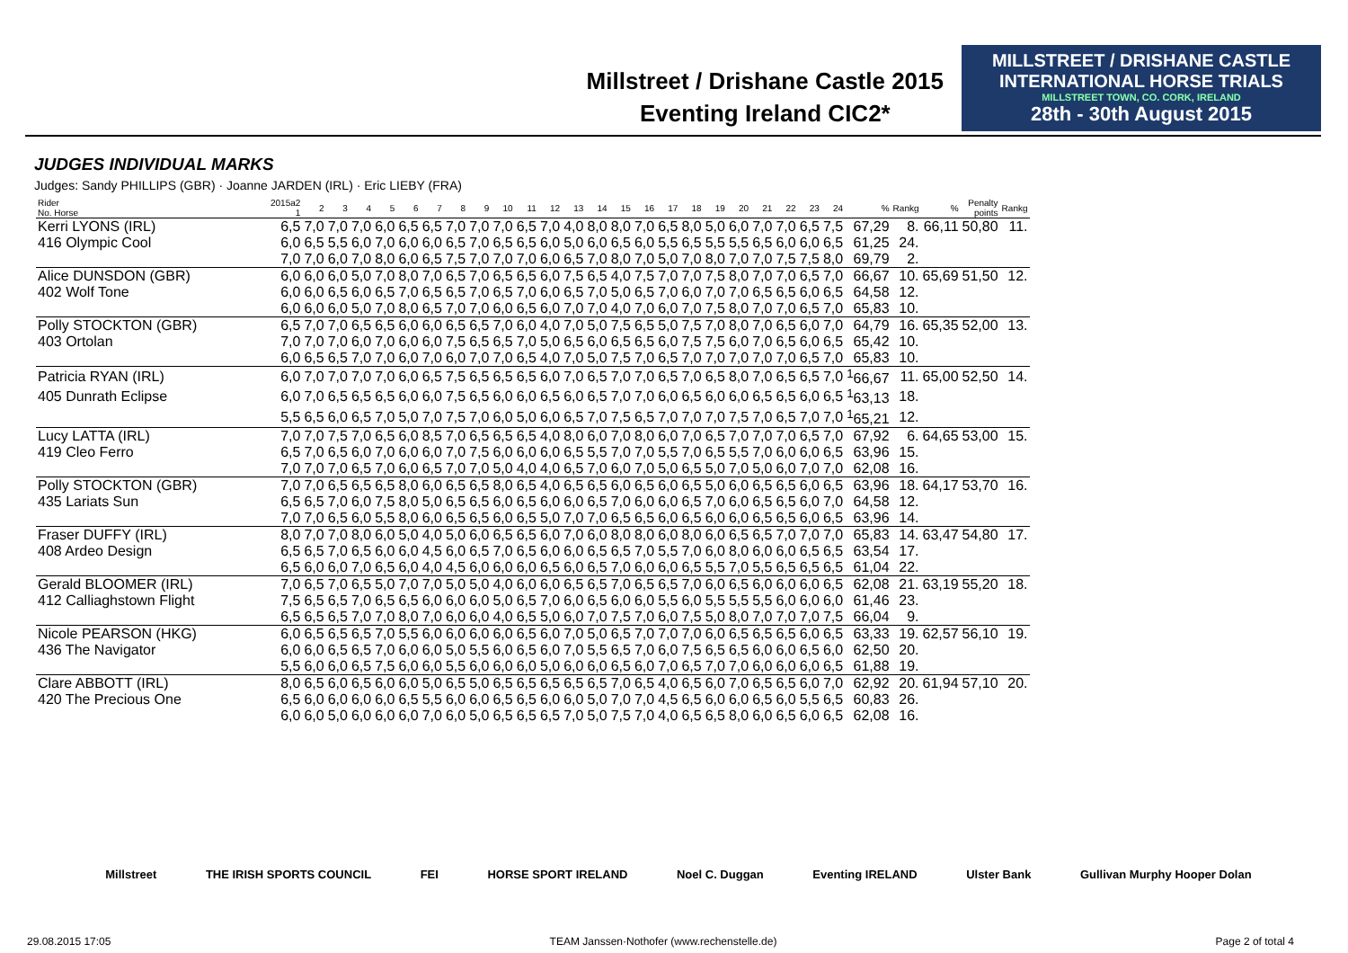Millstreet / Drishane Castle 2015
Eventing Ireland CIC2*
MILLSTREET / DRISHANE CASTLE
INTERNATIONAL HORSE TRIALS
MILLSTREET TOWN, CO. CORK, IRELAND
28th - 30th August 2015
JUDGES INDIVIDUAL MARKS
Judges: Sandy PHILLIPS (GBR) · Joanne JARDEN (IRL) · Eric LIEBY (FRA)
| Rider No. Horse | 2015a2 1 | 2 | 3 | 4 | 5 | 6 | 7 | 8 | 9 | 10 | 11 | 12 | 13 | 14 | 15 | 16 | 17 | 18 | 19 | 20 | 21 | 22 | 23 | 24 | % | Rankg | % | Penalty points | Rankg |
| --- | --- | --- | --- | --- | --- | --- | --- | --- | --- | --- | --- | --- | --- | --- | --- | --- | --- | --- | --- | --- | --- | --- | --- | --- | --- | --- | --- | --- | --- |
| Kerri LYONS (IRL) | 6,5 | 7,0 | 7,0 | 7,0 | 6,0 | 6,5 | 6,5 | 7,0 | 7,0 | 7,0 | 6,5 | 7,0 | 4,0 | 8,0 | 8,0 | 7,0 | 6,5 | 8,0 | 5,0 | 6,0 | 7,0 | 7,0 | 6,5 | 7,5 | 67,29 | 8. | 66,11 | 50,80 | 11. |
| 416 Olympic Cool | 6,0 | 6,5 | 5,5 | 6,0 | 7,0 | 6,0 | 6,0 | 6,5 | 7,0 | 6,5 | 6,5 | 6,0 | 5,0 | 6,0 | 6,5 | 6,0 | 5,5 | 6,5 | 5,5 | 5,5 | 6,5 | 6,0 | 6,0 | 6,5 | 61,25 | 24. | | | |
| | 7,0 | 7,0 | 6,0 | 7,0 | 8,0 | 6,0 | 6,5 | 7,5 | 7,0 | 7,0 | 7,0 | 6,0 | 6,5 | 7,0 | 8,0 | 7,0 | 5,0 | 7,0 | 8,0 | 7,0 | 7,0 | 7,5 | 7,5 | 8,0 | 69,79 | 2. | | | |
| Alice DUNSDON (GBR) | 6,0 | 6,0 | 6,0 | 5,0 | 7,0 | 8,0 | 7,0 | 6,5 | 7,0 | 6,5 | 6,5 | 6,0 | 7,5 | 6,5 | 4,0 | 7,5 | 7,0 | 7,0 | 7,5 | 8,0 | 7,0 | 7,0 | 6,5 | 7,0 | 66,67 | 10. | 65,69 | 51,50 | 12. |
| 402 Wolf Tone | 6,0 | 6,0 | 6,5 | 6,0 | 6,5 | 7,0 | 6,5 | 6,5 | 7,0 | 6,5 | 7,0 | 6,0 | 6,5 | 7,0 | 5,0 | 6,5 | 7,0 | 6,0 | 7,0 | 7,0 | 6,5 | 6,5 | 6,0 | 6,5 | 64,58 | 12. | | | |
| | 6,0 | 6,0 | 6,0 | 5,0 | 7,0 | 8,0 | 6,5 | 7,0 | 7,0 | 6,0 | 6,5 | 6,0 | 7,0 | 7,0 | 4,0 | 7,0 | 6,0 | 7,0 | 7,5 | 8,0 | 7,0 | 7,0 | 6,5 | 7,0 | 65,83 | 10. | | | |
| Polly STOCKTON (GBR) | 6,5 | 7,0 | 7,0 | 6,5 | 6,5 | 6,0 | 6,0 | 6,5 | 6,5 | 7,0 | 6,0 | 4,0 | 7,0 | 5,0 | 7,5 | 6,5 | 5,0 | 7,5 | 7,0 | 8,0 | 7,0 | 6,5 | 6,0 | 7,0 | 64,79 | 16. | 65,35 | 52,00 | 13. |
| 403 Ortolan | 7,0 | 7,0 | 7,0 | 6,0 | 7,0 | 6,0 | 6,0 | 7,5 | 6,5 | 6,5 | 7,0 | 5,0 | 6,5 | 6,0 | 6,5 | 6,5 | 6,0 | 7,5 | 7,5 | 6,0 | 7,0 | 6,5 | 6,0 | 6,5 | 65,42 | 10. | | | |
| | 6,0 | 6,5 | 6,5 | 7,0 | 7,0 | 6,0 | 7,0 | 6,0 | 7,0 | 7,0 | 6,5 | 4,0 | 7,0 | 5,0 | 7,5 | 7,0 | 6,5 | 7,0 | 7,0 | 7,0 | 7,0 | 7,0 | 6,5 | 7,0 | 65,83 | 10. | | | |
| Patricia RYAN (IRL) | 6,0 | 7,0 | 7,0 | 7,0 | 7,0 | 6,0 | 6,5 | 7,5 | 6,5 | 6,5 | 6,5 | 6,0 | 7,0 | 6,5 | 7,0 | 7,0 | 6,5 | 7,0 | 6,5 | 8,0 | 7,0 | 6,5 | 6,5 | 7,0 | <sup>1</sup> 66,67 | 11. | 65,00 | 52,50 | 14. |
| 405 Dunrath Eclipse | 6,0 | 7,0 | 6,5 | 6,5 | 6,5 | 6,0 | 6,0 | 7,5 | 6,5 | 6,0 | 6,0 | 6,5 | 6,0 | 6,5 | 7,0 | 7,0 | 6,0 | 6,5 | 6,0 | 6,0 | 6,5 | 6,5 | 6,0 | 6,5 | <sup>1</sup> 63,13 | 18. | | | |
| | 5,5 | 6,5 | 6,0 | 6,5 | 7,0 | 5,0 | 7,0 | 7,5 | 7,0 | 6,0 | 5,0 | 6,0 | 6,5 | 7,0 | 7,5 | 6,5 | 7,0 | 7,0 | 7,0 | 7,5 | 7,0 | 6,5 | 7,0 | 7,0 | <sup>1</sup> 65,21 | 12. | | | |
| Lucy LATTA (IRL) | 7,0 | 7,0 | 7,5 | 7,0 | 6,5 | 6,0 | 8,5 | 7,0 | 6,5 | 6,5 | 6,5 | 4,0 | 8,0 | 6,0 | 7,0 | 8,0 | 6,0 | 7,0 | 6,5 | 7,0 | 7,0 | 7,0 | 6,5 | 7,0 | 67,92 | 6. | 64,65 | 53,00 | 15. |
| 419 Cleo Ferro | 6,5 | 7,0 | 6,5 | 6,0 | 7,0 | 6,0 | 6,0 | 7,0 | 7,5 | 6,0 | 6,0 | 6,0 | 6,5 | 5,5 | 7,0 | 7,0 | 5,5 | 7,0 | 6,5 | 5,5 | 7,0 | 6,0 | 6,0 | 6,5 | 63,96 | 15. | | | |
| | 7,0 | 7,0 | 7,0 | 6,5 | 7,0 | 6,0 | 6,5 | 7,0 | 7,0 | 5,0 | 4,0 | 4,0 | 6,5 | 7,0 | 6,0 | 7,0 | 5,0 | 6,5 | 5,0 | 7,0 | 5,0 | 6,0 | 7,0 | 7,0 | 62,08 | 16. | | | |
| Polly STOCKTON (GBR) | 7,0 | 7,0 | 6,5 | 6,5 | 6,5 | 8,0 | 6,0 | 6,5 | 6,5 | 8,0 | 6,5 | 4,0 | 6,5 | 6,5 | 6,0 | 6,5 | 6,0 | 6,5 | 5,0 | 6,0 | 6,5 | 6,5 | 6,0 | 6,5 | 63,96 | 18. | 64,17 | 53,70 | 16. |
| 435 Lariats Sun | 6,5 | 6,5 | 7,0 | 6,0 | 7,5 | 8,0 | 5,0 | 6,5 | 6,5 | 6,0 | 6,5 | 6,0 | 6,0 | 6,5 | 7,0 | 6,0 | 6,0 | 6,5 | 7,0 | 6,0 | 6,5 | 6,5 | 6,0 | 7,0 | 64,58 | 12. | | | |
| | 7,0 | 7,0 | 6,5 | 6,0 | 5,5 | 8,0 | 6,0 | 6,5 | 6,5 | 6,0 | 6,5 | 5,0 | 7,0 | 7,0 | 6,5 | 6,5 | 6,0 | 6,5 | 6,0 | 6,0 | 6,5 | 6,5 | 6,0 | 6,5 | 63,96 | 14. | | | |
| Fraser DUFFY (IRL) | 8,0 | 7,0 | 7,0 | 8,0 | 6,0 | 5,0 | 4,0 | 5,0 | 6,0 | 6,5 | 6,5 | 6,0 | 7,0 | 6,0 | 8,0 | 8,0 | 6,0 | 8,0 | 6,0 | 6,5 | 6,5 | 7,0 | 7,0 | 7,0 | 65,83 | 14. | 63,47 | 54,80 | 17. |
| 408 Ardeo Design | 6,5 | 6,5 | 7,0 | 6,5 | 6,0 | 6,0 | 4,5 | 6,0 | 6,5 | 7,0 | 6,5 | 6,0 | 6,0 | 6,5 | 6,5 | 7,0 | 5,5 | 7,0 | 6,0 | 8,0 | 6,0 | 6,0 | 6,5 | 6,5 | 63,54 | 17. | | | |
| | 6,5 | 6,0 | 6,0 | 7,0 | 6,5 | 6,0 | 4,0 | 4,5 | 6,0 | 6,0 | 6,0 | 6,5 | 6,0 | 6,5 | 7,0 | 6,0 | 6,0 | 6,5 | 5,5 | 7,0 | 5,5 | 6,5 | 6,5 | 6,5 | 61,04 | 22. | | | |
| Gerald BLOOMER (IRL) | 7,0 | 6,5 | 7,0 | 6,5 | 5,0 | 7,0 | 7,0 | 5,0 | 5,0 | 4,0 | 6,0 | 6,0 | 6,5 | 6,5 | 7,0 | 6,5 | 6,5 | 7,0 | 6,0 | 6,5 | 6,0 | 6,0 | 6,0 | 6,5 | 62,08 | 21. | 63,19 | 55,20 | 18. |
| 412 Calliaghstown Flight | 7,5 | 6,5 | 6,5 | 7,0 | 6,5 | 6,5 | 6,0 | 6,0 | 6,0 | 5,0 | 6,5 | 7,0 | 6,0 | 6,5 | 6,0 | 6,0 | 5,5 | 6,0 | 5,5 | 5,5 | 5,5 | 6,0 | 6,0 | 6,0 | 61,46 | 23. | | | |
| | 6,5 | 6,5 | 6,5 | 7,0 | 7,0 | 8,0 | 7,0 | 6,0 | 6,0 | 4,0 | 6,5 | 5,0 | 6,0 | 7,0 | 7,5 | 7,0 | 6,0 | 7,5 | 5,0 | 8,0 | 7,0 | 7,0 | 7,0 | 7,5 | 66,04 | 9. | | | |
| Nicole PEARSON (HKG) | 6,0 | 6,5 | 6,5 | 6,5 | 7,0 | 5,5 | 6,0 | 6,0 | 6,0 | 6,0 | 6,5 | 6,0 | 7,0 | 5,0 | 6,5 | 7,0 | 7,0 | 7,0 | 6,0 | 6,5 | 6,5 | 6,5 | 6,0 | 6,5 | 63,33 | 19. | 62,57 | 56,10 | 19. |
| 436 The Navigator | 6,0 | 6,0 | 6,5 | 6,5 | 7,0 | 6,0 | 6,0 | 5,0 | 5,5 | 6,0 | 6,5 | 6,0 | 7,0 | 5,5 | 6,5 | 7,0 | 6,0 | 7,5 | 6,5 | 6,5 | 6,0 | 6,0 | 6,5 | 6,0 | 62,50 | 20. | | | |
| | 5,5 | 6,0 | 6,0 | 6,5 | 7,5 | 6,0 | 6,0 | 5,5 | 6,0 | 6,0 | 6,0 | 5,0 | 6,0 | 6,0 | 6,5 | 6,0 | 7,0 | 6,5 | 7,0 | 7,0 | 6,0 | 6,0 | 6,0 | 6,5 | 61,88 | 19. | | | |
| Clare ABBOTT (IRL) | 8,0 | 6,5 | 6,0 | 6,5 | 6,0 | 6,0 | 5,0 | 6,5 | 5,0 | 6,5 | 6,5 | 6,5 | 6,5 | 6,5 | 7,0 | 6,5 | 4,0 | 6,5 | 6,0 | 7,0 | 6,5 | 6,5 | 6,0 | 7,0 | 62,92 | 20. | 61,94 | 57,10 | 20. |
| 420 The Precious One | 6,5 | 6,0 | 6,0 | 6,0 | 6,0 | 6,5 | 5,5 | 6,0 | 6,0 | 6,5 | 6,5 | 6,0 | 6,0 | 5,0 | 7,0 | 7,0 | 4,5 | 6,5 | 6,0 | 6,0 | 6,5 | 6,0 | 5,5 | 6,5 | 60,83 | 26. | | | |
| | 6,0 | 6,0 | 5,0 | 6,0 | 6,0 | 6,0 | 7,0 | 6,0 | 5,0 | 6,5 | 6,5 | 6,5 | 7,0 | 5,0 | 7,5 | 7,0 | 4,0 | 6,5 | 6,5 | 8,0 | 6,0 | 6,5 | 6,0 | 6,5 | 62,08 | 16. | | | |
Millstreet THE IRISH SPORTS COUNCIL FEI HORSE SPORT IRELAND Noel C. Duggan Eventing IRELAND Ulster Bank Gullivan Murphy Hooper Dolan
29.08.2015 17:05 TEAM Janssen·Nothofer (www.rechenstelle.de) Page 2 of total 4